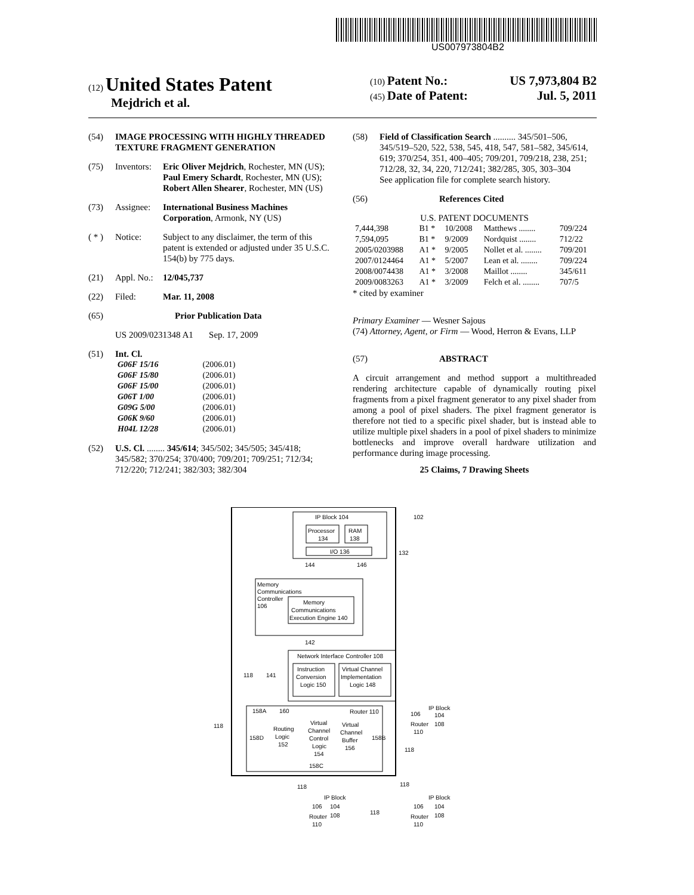US007973804B2
(12) United States Patent
Mejdrich et al.
(10) Patent No.: US 7,973,804 B2
(45) Date of Patent: Jul. 5, 2011
(54) IMAGE PROCESSING WITH HIGHLY THREADED TEXTURE FRAGMENT GENERATION
(75) Inventors: Eric Oliver Mejdrich, Rochester, MN (US); Paul Emery Schardt, Rochester, MN (US); Robert Allen Shearer, Rochester, MN (US)
(73) Assignee: International Business Machines Corporation, Armonk, NY (US)
( * ) Notice: Subject to any disclaimer, the term of this patent is extended or adjusted under 35 U.S.C. 154(b) by 775 days.
(21) Appl. No.: 12/045,737
(22) Filed: Mar. 11, 2008
(65) Prior Publication Data
US 2009/0231348 A1 Sep. 17, 2009
(51) Int. Cl.
| G06F 15/16 | (2006.01) |
| G06F 15/80 | (2006.01) |
| G06F 15/00 | (2006.01) |
| G06T 1/00 | (2006.01) |
| G09G 5/00 | (2006.01) |
| G06K 9/60 | (2006.01) |
| H04L 12/28 | (2006.01) |
(52) U.S. Cl. ........ 345/614; 345/502; 345/505; 345/418; 345/582; 370/254; 370/400; 709/201; 709/251; 712/34; 712/220; 712/241; 382/303; 382/304
(58) Field of Classification Search .......... 345/501–506, 345/519–520, 522, 538, 545, 418, 547, 581–582, 345/614, 619; 370/254, 351, 400–405; 709/201, 709/218, 238, 251; 712/28, 32, 34, 220, 712/241; 382/285, 305, 303–304
See application file for complete search history.
(56) References Cited
U.S. PATENT DOCUMENTS
| 7,444,398 | B1 * | 10/2008 | Matthews ........ | 709/224 |
| 7,594,095 | B1 * | 9/2009 | Nordquist ........ | 712/22 |
| 2005/0203988 | A1 * | 9/2005 | Nollet et al. ........ | 709/201 |
| 2007/0124464 | A1 * | 5/2007 | Lean et al. ........ | 709/224 |
| 2008/0074438 | A1 * | 3/2008 | Maillot ........ | 345/611 |
| 2009/0083263 | A1 * | 3/2009 | Felch et al. ........ | 707/5 |
* cited by examiner
Primary Examiner — Wesner Sajous
(74) Attorney, Agent, or Firm — Wood, Herron & Evans, LLP
(57) ABSTRACT
A circuit arrangement and method support a multithreaded rendering architecture capable of dynamically routing pixel fragments from a pixel fragment generator to any pixel shader from among a pool of pixel shaders. The pixel fragment generator is therefore not tied to a specific pixel shader, but is instead able to utilize multiple pixel shaders in a pool of pixel shaders to minimize bottlenecks and improve overall hardware utilization and performance during image processing.
25 Claims, 7 Drawing Sheets
IP Block 104
Processor
134
RAM
138
I/O 136
102
132
144
146
Memory
Communications
Controller
106
Memory
Communications
Execution Engine 140
142
Network Interface Controller 108
Instruction
Conversion
Logic 150
Virtual Channel
Implementation
Logic 148
118
141
158A
160
Router 110
Routing
Logic
152
Virtual
Channel
Control
Logic
154
Virtual
Channel
Buffer
156
158D
158B
158C
118
118
IP Block
106
104
Router
108
110
118
118
IP Block
106
104
Router
108
110
IP Block
106
104
Router
108
110
118